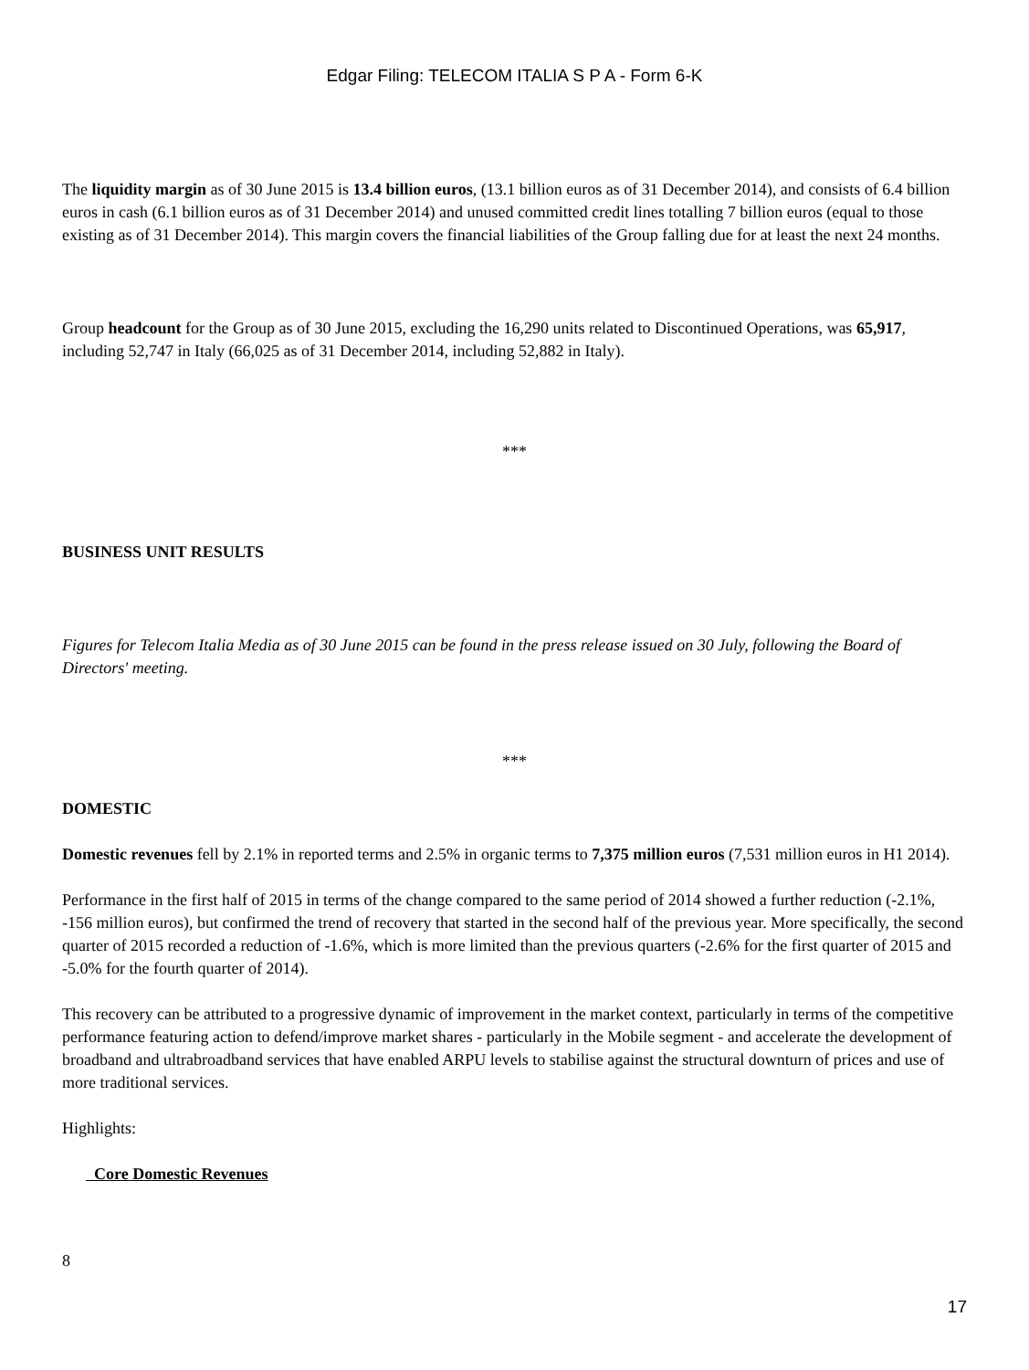Edgar Filing: TELECOM ITALIA S P A - Form 6-K
The liquidity margin as of 30 June 2015 is 13.4 billion euros, (13.1 billion euros as of 31 December 2014), and consists of 6.4 billion euros in cash (6.1 billion euros as of 31 December 2014) and unused committed credit lines totalling 7 billion euros (equal to those existing as of 31 December 2014). This margin covers the financial liabilities of the Group falling due for at least the next 24 months.
Group headcount for the Group as of 30 June 2015, excluding the 16,290 units related to Discontinued Operations, was 65,917, including 52,747 in Italy (66,025 as of 31 December 2014, including 52,882 in Italy).
***
BUSINESS UNIT RESULTS
Figures for Telecom Italia Media as of 30 June 2015 can be found in the press release issued on 30 July, following the Board of Directors' meeting.
***
DOMESTIC
Domestic revenues fell by 2.1% in reported terms and 2.5% in organic terms to 7,375 million euros (7,531 million euros in H1 2014).
Performance in the first half of 2015 in terms of the change compared to the same period of 2014 showed a further reduction (-2.1%, -156 million euros), but confirmed the trend of recovery that started in the second half of the previous year. More specifically, the second quarter of 2015 recorded a reduction of -1.6%, which is more limited than the previous quarters (-2.6% for the first quarter of 2015 and -5.0% for the fourth quarter of 2014).
This recovery can be attributed to a progressive dynamic of improvement in the market context, particularly in terms of the competitive performance featuring action to defend/improve market shares - particularly in the Mobile segment - and accelerate the development of broadband and ultrabroadband services that have enabled ARPU levels to stabilise against the structural downturn of prices and use of more traditional services.
Highlights:
Core Domestic Revenues
8
17